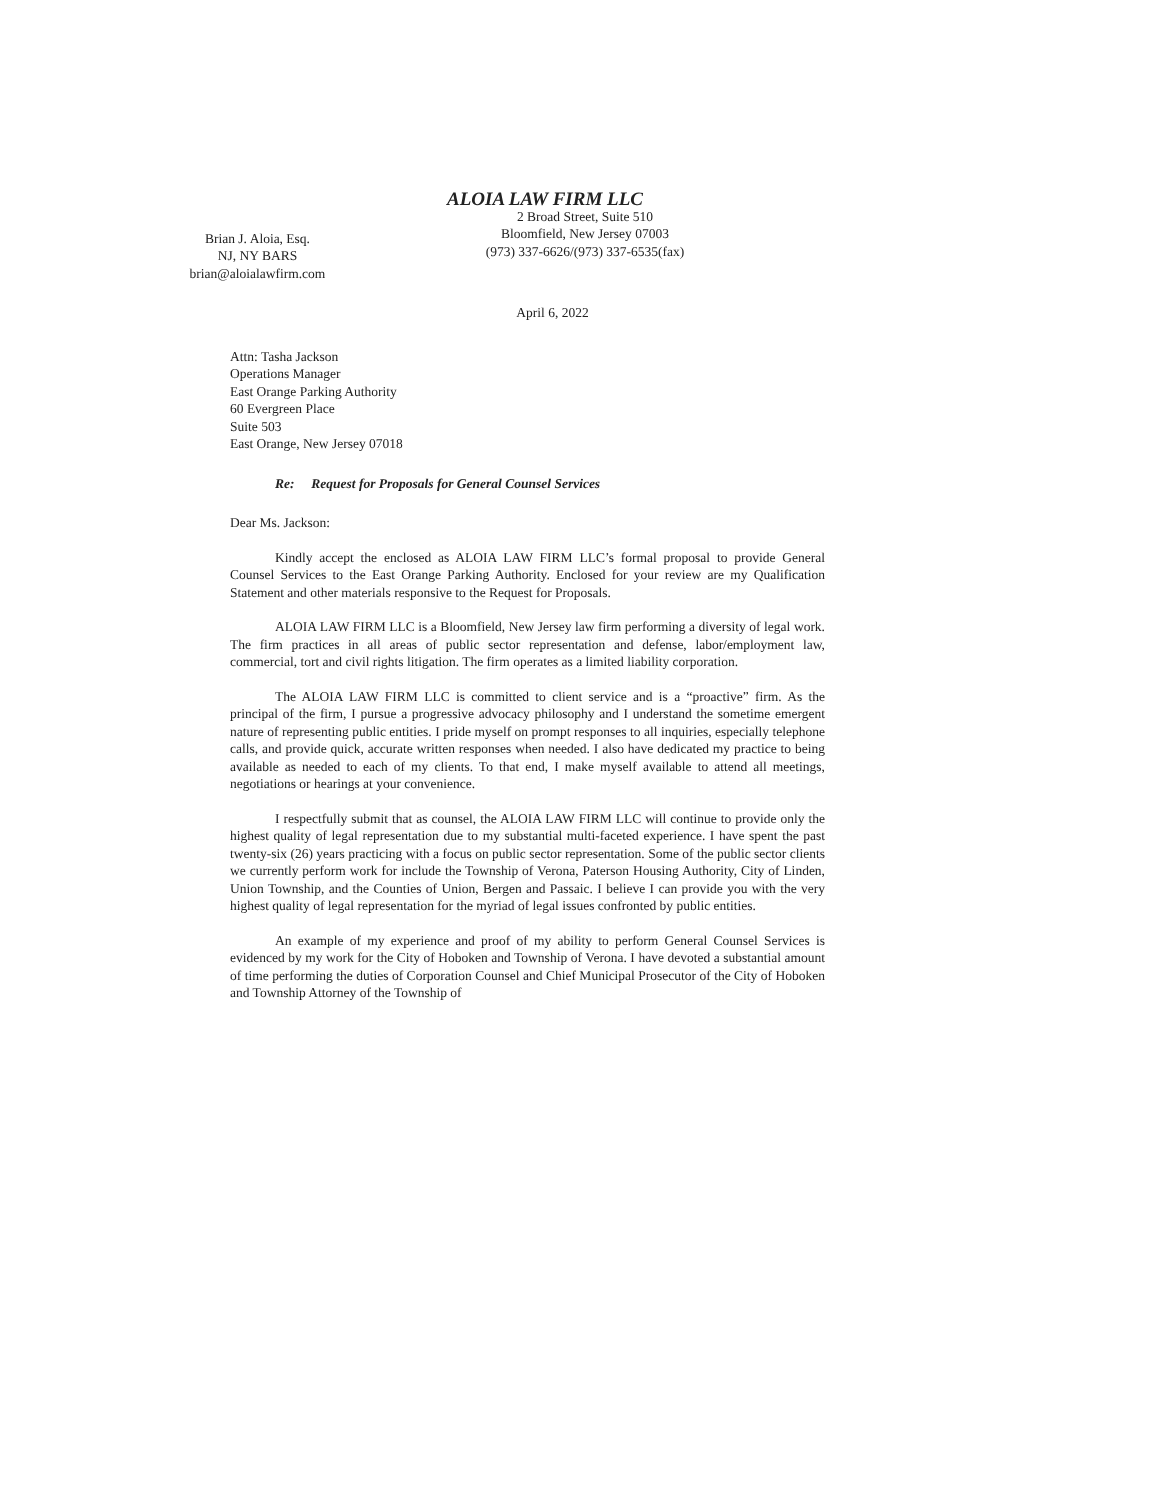ALOIA LAW FIRM LLC
Brian J. Aloia, Esq.
NJ, NY BARS
brian@aloialawfirm.com
2 Broad Street, Suite 510
Bloomfield, New Jersey 07003
(973) 337-6626/(973) 337-6535(fax)
April 6, 2022
Attn: Tasha Jackson
Operations Manager
East Orange Parking Authority
60 Evergreen Place
Suite 503
East Orange, New Jersey 07018
Re: Request for Proposals for General Counsel Services
Dear Ms. Jackson:
Kindly accept the enclosed as ALOIA LAW FIRM LLC’s formal proposal to provide General Counsel Services to the East Orange Parking Authority. Enclosed for your review are my Qualification Statement and other materials responsive to the Request for Proposals.
ALOIA LAW FIRM LLC is a Bloomfield, New Jersey law firm performing a diversity of legal work. The firm practices in all areas of public sector representation and defense, labor/employment law, commercial, tort and civil rights litigation. The firm operates as a limited liability corporation.
The ALOIA LAW FIRM LLC is committed to client service and is a “proactive” firm. As the principal of the firm, I pursue a progressive advocacy philosophy and I understand the sometime emergent nature of representing public entities. I pride myself on prompt responses to all inquiries, especially telephone calls, and provide quick, accurate written responses when needed. I also have dedicated my practice to being available as needed to each of my clients. To that end, I make myself available to attend all meetings, negotiations or hearings at your convenience.
I respectfully submit that as counsel, the ALOIA LAW FIRM LLC will continue to provide only the highest quality of legal representation due to my substantial multi-faceted experience. I have spent the past twenty-six (26) years practicing with a focus on public sector representation. Some of the public sector clients we currently perform work for include the Township of Verona, Paterson Housing Authority, City of Linden, Union Township, and the Counties of Union, Bergen and Passaic. I believe I can provide you with the very highest quality of legal representation for the myriad of legal issues confronted by public entities.
An example of my experience and proof of my ability to perform General Counsel Services is evidenced by my work for the City of Hoboken and Township of Verona. I have devoted a substantial amount of time performing the duties of Corporation Counsel and Chief Municipal Prosecutor of the City of Hoboken and Township Attorney of the Township of